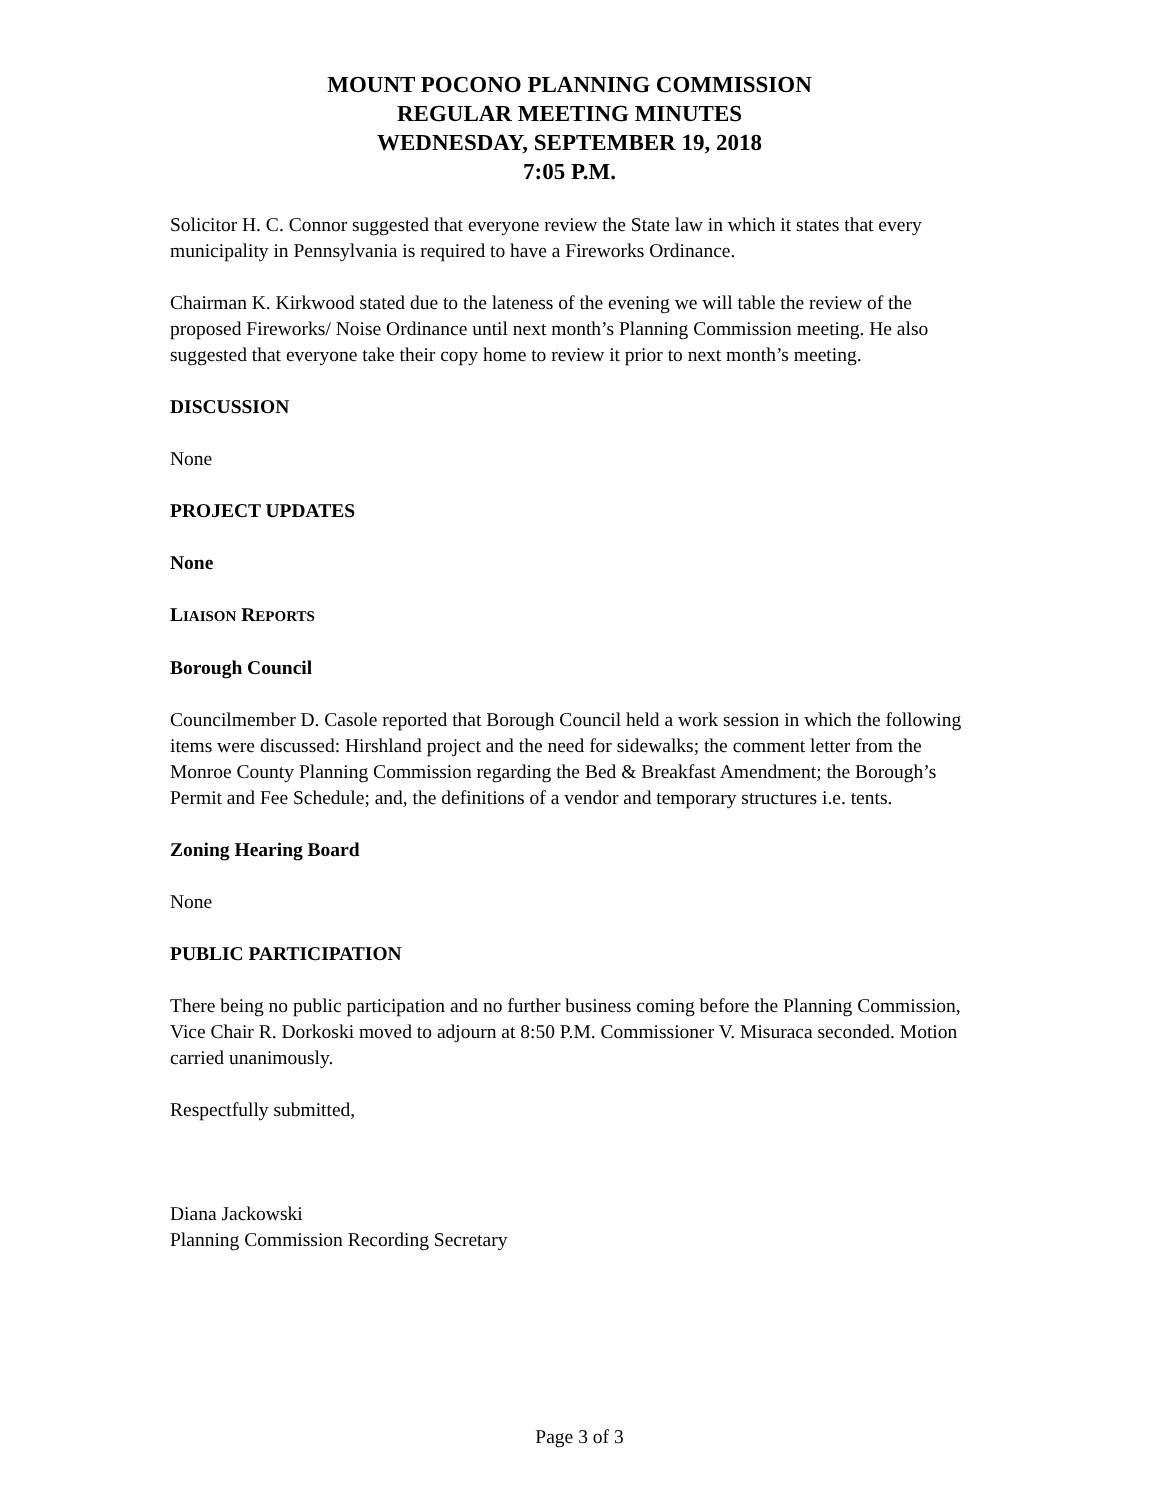MOUNT POCONO PLANNING COMMISSION
REGULAR MEETING MINUTES
WEDNESDAY, SEPTEMBER 19, 2018
7:05 P.M.
Solicitor H. C. Connor suggested that everyone review the State law in which it states that every municipality in Pennsylvania is required to have a Fireworks Ordinance.
Chairman K. Kirkwood stated due to the lateness of the evening we will table the review of the proposed Fireworks/ Noise Ordinance until next month’s Planning Commission meeting. He also suggested that everyone take their copy home to review it prior to next month’s meeting.
DISCUSSION
None
PROJECT UPDATES
None
LIAISON REPORTS
Borough Council
Councilmember D. Casole reported that Borough Council held a work session in which the following items were discussed: Hirshland project and the need for sidewalks; the comment letter from the Monroe County Planning Commission regarding the Bed & Breakfast Amendment; the Borough’s Permit and Fee Schedule; and, the definitions of a vendor and temporary structures i.e. tents.
Zoning Hearing Board
None
PUBLIC PARTICIPATION
There being no public participation and no further business coming before the Planning Commission, Vice Chair R. Dorkoski moved to adjourn at 8:50 P.M. Commissioner V. Misuraca seconded. Motion carried unanimously.
Respectfully submitted,
Diana Jackowski
Planning Commission Recording Secretary
Page 3 of 3